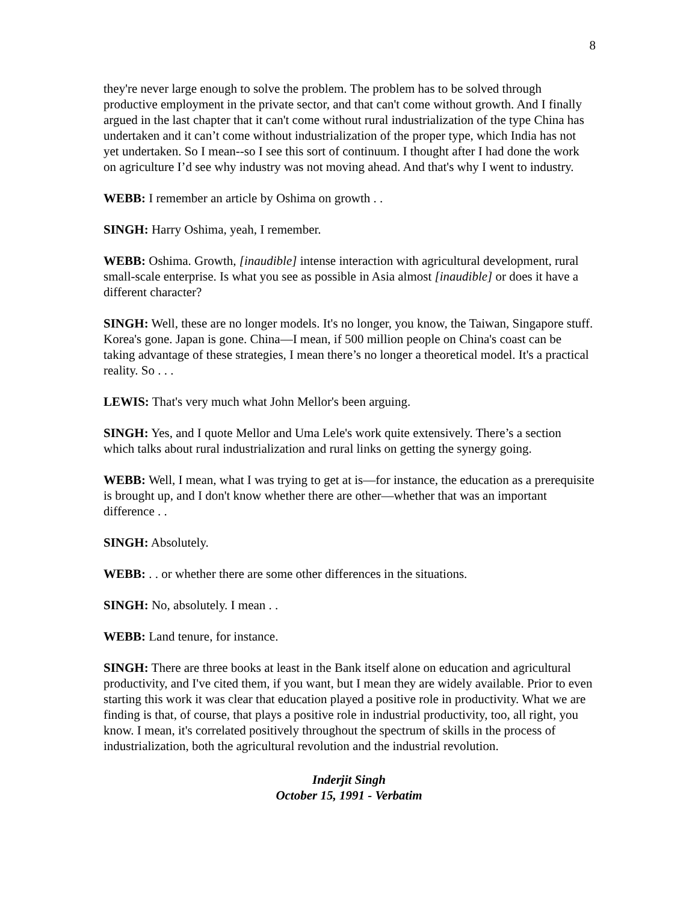8
they're never large enough to solve the problem. The problem has to be solved through productive employment in the private sector, and that can't come without growth. And I finally argued in the last chapter that it can't come without rural industrialization of the type China has undertaken and it can’t come without industrialization of the proper type, which India has not yet undertaken. So I mean--so I see this sort of continuum. I thought after I had done the work on agriculture I’d see why industry was not moving ahead. And that's why I went to industry.
WEBB: I remember an article by Oshima on growth . .
SINGH: Harry Oshima, yeah, I remember.
WEBB: Oshima. Growth, [inaudible] intense interaction with agricultural development, rural small-scale enterprise. Is what you see as possible in Asia almost [inaudible] or does it have a different character?
SINGH: Well, these are no longer models. It's no longer, you know, the Taiwan, Singapore stuff. Korea's gone. Japan is gone. China—I mean, if 500 million people on China's coast can be taking advantage of these strategies, I mean there’s no longer a theoretical model. It's a practical reality. So . . .
LEWIS: That's very much what John Mellor's been arguing.
SINGH: Yes, and I quote Mellor and Uma Lele's work quite extensively. There’s a section which talks about rural industrialization and rural links on getting the synergy going.
WEBB: Well, I mean, what I was trying to get at is—for instance, the education as a prerequisite is brought up, and I don't know whether there are other—whether that was an important difference . .
SINGH: Absolutely.
WEBB: . . or whether there are some other differences in the situations.
SINGH: No, absolutely. I mean . .
WEBB: Land tenure, for instance.
SINGH: There are three books at least in the Bank itself alone on education and agricultural productivity, and I've cited them, if you want, but I mean they are widely available. Prior to even starting this work it was clear that education played a positive role in productivity. What we are finding is that, of course, that plays a positive role in industrial productivity, too, all right, you know. I mean, it's correlated positively throughout the spectrum of skills in the process of industrialization, both the agricultural revolution and the industrial revolution.
Inderjit Singh
October 15, 1991 - Verbatim